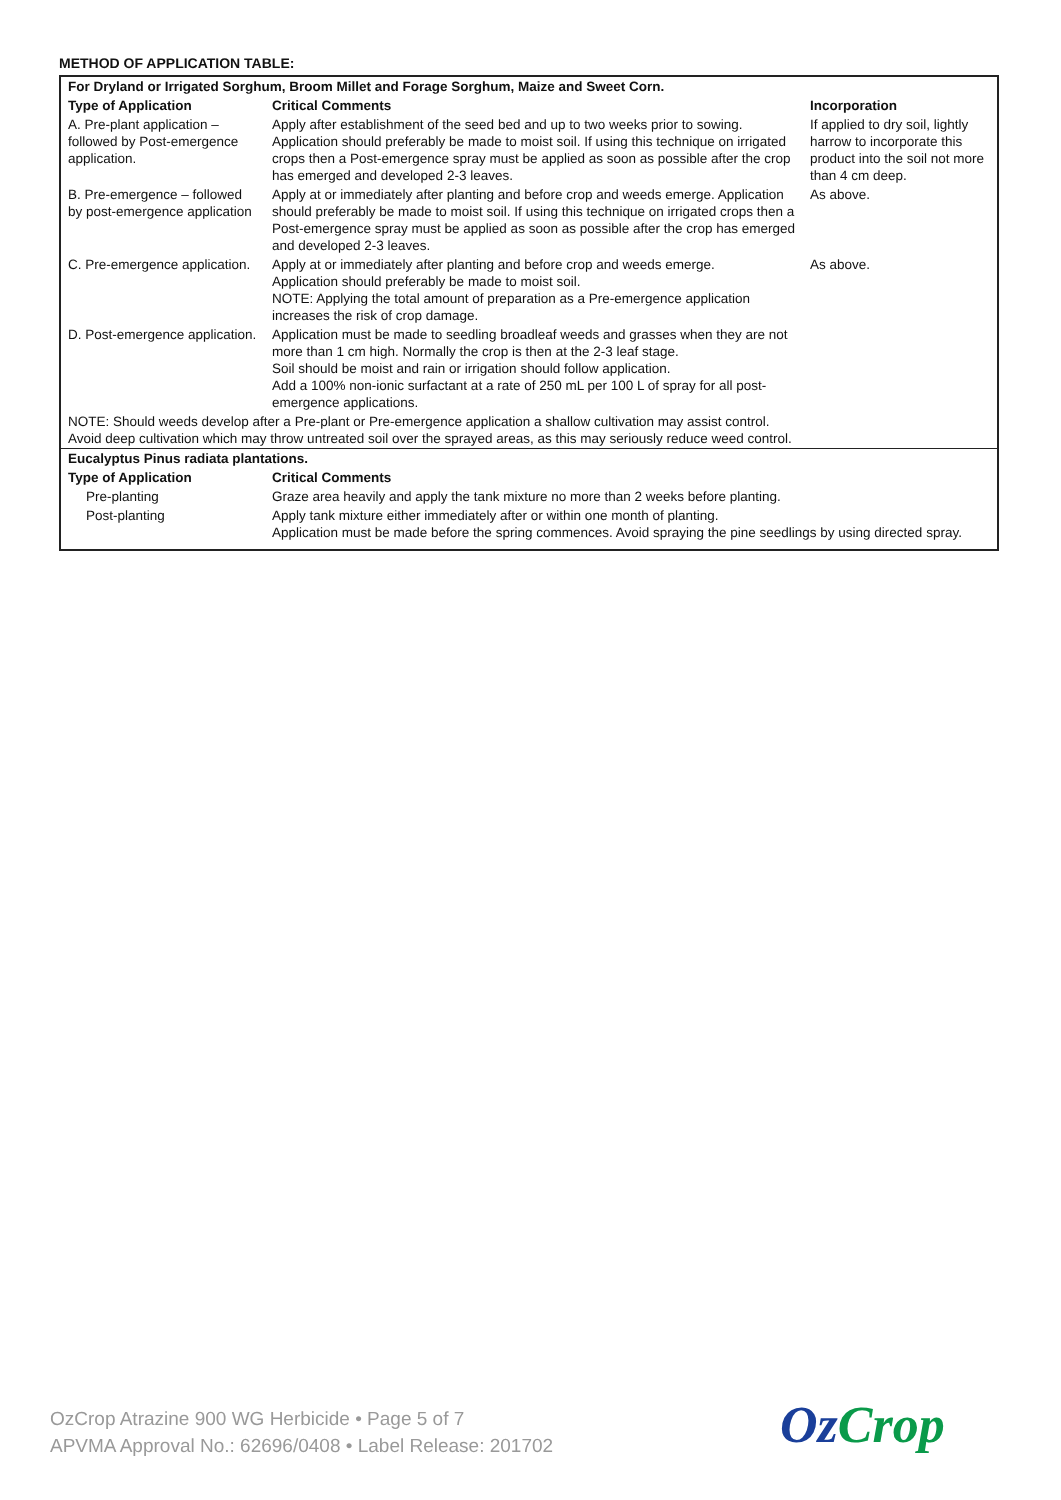METHOD OF APPLICATION TABLE:
| For Dryland or Irrigated Sorghum, Broom Millet and Forage Sorghum, Maize and Sweet Corn. | | |
| Type of Application | Critical Comments | Incorporation |
| A. Pre-plant application – followed by Post-emergence application. | Apply after establishment of the seed bed and up to two weeks prior to sowing. Application should preferably be made to moist soil. If using this technique on irrigated crops then a Post-emergence spray must be applied as soon as possible after the crop has emerged and developed 2-3 leaves. | If applied to dry soil, lightly harrow to incorporate this product into the soil not more than 4 cm deep. |
| B. Pre-emergence – followed by post-emergence application | Apply at or immediately after planting and before crop and weeds emerge. Application should preferably be made to moist soil. If using this technique on irrigated crops then a Post-emergence spray must be applied as soon as possible after the crop has emerged and developed 2-3 leaves. | As above. |
| C. Pre-emergence application. | Apply at or immediately after planting and before crop and weeds emerge. Application should preferably be made to moist soil. NOTE: Applying the total amount of preparation as a Pre-emergence application increases the risk of crop damage. | As above. |
| D. Post-emergence application. | Application must be made to seedling broadleaf weeds and grasses when they are not more than 1 cm high. Normally the crop is then at the 2-3 leaf stage. Soil should be moist and rain or irrigation should follow application. Add a 100% non-ionic surfactant at a rate of 250 mL per 100 L of spray for all post-emergence applications. | |
| NOTE: Should weeds develop after a Pre-plant or Pre-emergence application a shallow cultivation may assist control. Avoid deep cultivation which may throw untreated soil over the sprayed areas, as this may seriously reduce weed control. | | |
| Eucalyptus Pinus radiata plantations. | | |
| Type of Application | Critical Comments | |
| Pre-planting | Graze area heavily and apply the tank mixture no more than 2 weeks before planting. | |
| Post-planting | Apply tank mixture either immediately after or within one month of planting. Application must be made before the spring commences. Avoid spraying the pine seedlings by using directed spray. | |
OzCrop Atrazine 900 WG Herbicide • Page 5 of 7
APVMA Approval No.: 62696/0408 • Label Release: 201702
OzCrop